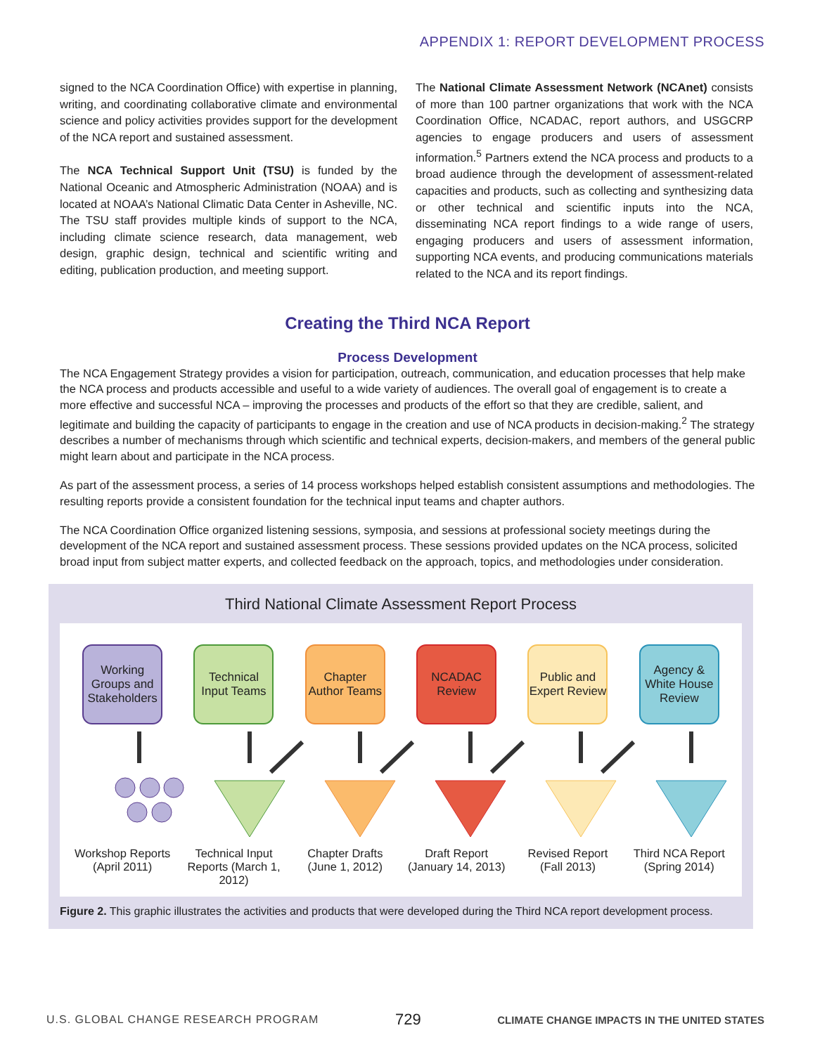APPENDIX 1: REPORT DEVELOPMENT PROCESS
signed to the NCA Coordination Office) with expertise in planning, writing, and coordinating collaborative climate and environmental science and policy activities provides support for the development of the NCA report and sustained assessment.
The NCA Technical Support Unit (TSU) is funded by the National Oceanic and Atmospheric Administration (NOAA) and is located at NOAA’s National Climatic Data Center in Asheville, NC. The TSU staff provides multiple kinds of support to the NCA, including climate science research, data management, web design, graphic design, technical and scientific writing and editing, publication production, and meeting support.
The National Climate Assessment Network (NCAnet) consists of more than 100 partner organizations that work with the NCA Coordination Office, NCADAC, report authors, and USGCRP agencies to engage producers and users of assessment information.<sup>5</sup> Partners extend the NCA process and products to a broad audience through the development of assessment-related capacities and products, such as collecting and synthesizing data or other technical and scientific inputs into the NCA, disseminating NCA report findings to a wide range of users, engaging producers and users of assessment information, supporting NCA events, and producing communications materials related to the NCA and its report findings.
Creating the Third NCA Report
Process Development
The NCA Engagement Strategy provides a vision for participation, outreach, communication, and education processes that help make the NCA process and products accessible and useful to a wide variety of audiences. The overall goal of engagement is to create a more effective and successful NCA – improving the processes and products of the effort so that they are credible, salient, and legitimate and building the capacity of participants to engage in the creation and use of NCA products in decision-making.<sup>2</sup> The strategy describes a number of mechanisms through which scientific and technical experts, decision-makers, and members of the general public might learn about and participate in the NCA process.
As part of the assessment process, a series of 14 process workshops helped establish consistent assumptions and methodologies. The resulting reports provide a consistent foundation for the technical input teams and chapter authors.
The NCA Coordination Office organized listening sessions, symposia, and sessions at professional society meetings during the development of the NCA report and sustained assessment process. These sessions provided updates on the NCA process, solicited broad input from subject matter experts, and collected feedback on the approach, topics, and methodologies under consideration.
Third National Climate Assessment Report Process
Working Groups and Stakeholders
Technical Input Teams
Chapter Author Teams
NCADAC Review
Public and Expert Review
Agency & White House Review
Workshop Reports (April 2011)
Technical Input Reports (March 1, 2012)
Chapter Drafts (June 1, 2012)
Draft Report (January 14, 2013)
Revised Report (Fall 2013)
Third NCA Report (Spring 2014)
Figure 2. This graphic illustrates the activities and products that were developed during the Third NCA report development process.
U.S. GLOBAL CHANGE RESEARCH PROGRAM 729 CLIMATE CHANGE IMPACTS IN THE UNITED STATES